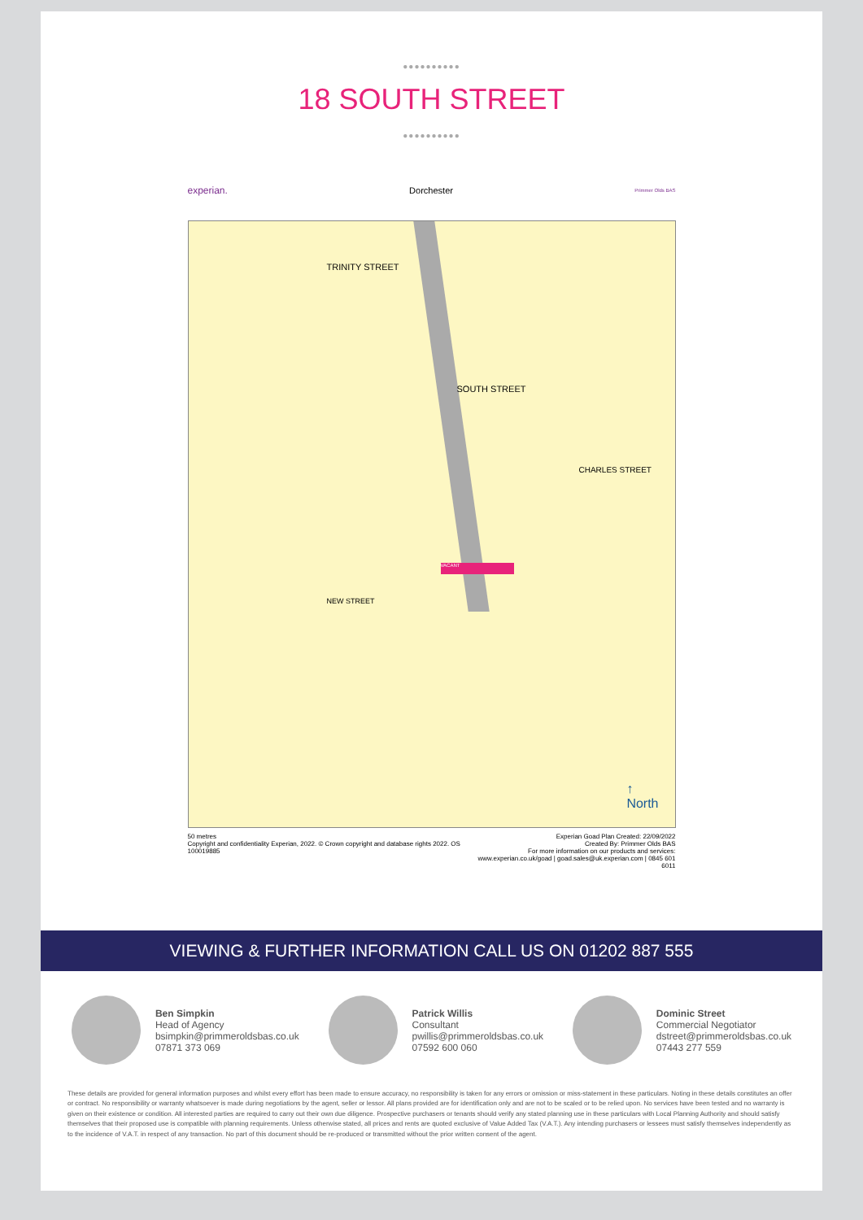●●●●●●●●●●
18 SOUTH STREET
●●●●●●●●●●
experian. Dorchester Primmer Olds BAS
VACANT
SOUTH STREET
TRINITY STREET
NEW STREET
CHARLES STREET
↑
North
50 metres
Copyright and confidentiality Experian, 2022. © Crown copyright and database rights 2022. OS 100019885
Experian Goad Plan Created: 22/09/2022
Created By: Primmer Olds BAS
For more information on our products and services:
www.experian.co.uk/goad | goad.sales@uk.experian.com | 0845 601 6011
VIEWING & FURTHER INFORMATION CALL US ON 01202 887 555
Ben Simpkin
Head of Agency
bsimpkin@primmeroldsbas.co.uk
07871 373 069
Patrick Willis
Consultant
pwillis@primmeroldsbas.co.uk
07592 600 060
Dominic Street
Commercial Negotiator
dstreet@primmeroldsbas.co.uk
07443 277 559
These details are provided for general information purposes and whilst every effort has been made to ensure accuracy, no responsibility is taken for any errors or omission or miss-statement in these particulars. Noting in these details constitutes an offer or contract. No responsibility or warranty whatsoever is made during negotiations by the agent, seller or lessor. All plans provided are for identification only and are not to be scaled or to be relied upon. No services have been tested and no warranty is given on their existence or condition. All interested parties are required to carry out their own due diligence. Prospective purchasers or tenants should verify any stated planning use in these particulars with Local Planning Authority and should satisfy themselves that their proposed use is compatible with planning requirements. Unless otherwise stated, all prices and rents are quoted exclusive of Value Added Tax (V.A.T.). Any intending purchasers or lessees must satisfy themselves independently as to the incidence of V.A.T. in respect of any transaction. No part of this document should be re-produced or transmitted without the prior written consent of the agent.